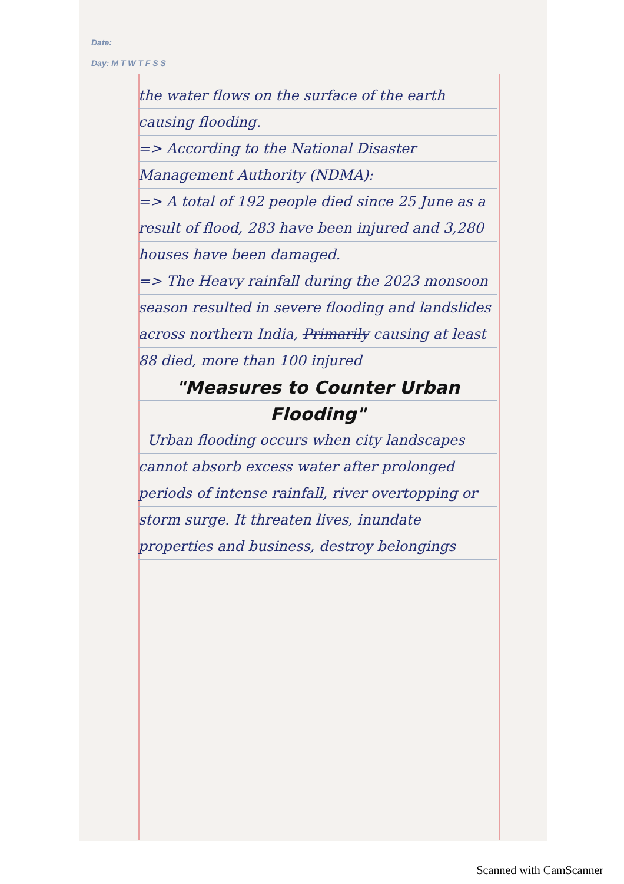Date:
Day: M T W T F S S
the water flows on the surface of the earth causing flooding.
=> According to the National Disaster Management Authority (NDMA):
=> A total of 192 people died since 25 June as a result of flood, 283 have been injured and 3,280 houses have been damaged.
=> The Heavy rainfall during the 2023 monsoon season resulted in severe flooding and landslides across northern India, Primarily causing at least 88 died, more than 100 injured
"Measures to Counter Urban Flooding"
Urban flooding occurs when city landscapes cannot absorb excess water after prolonged periods of intense rainfall, river overtopping or storm surge. It threaten lives, inundate properties and business, destroy belongings
Scanned with CamScanner